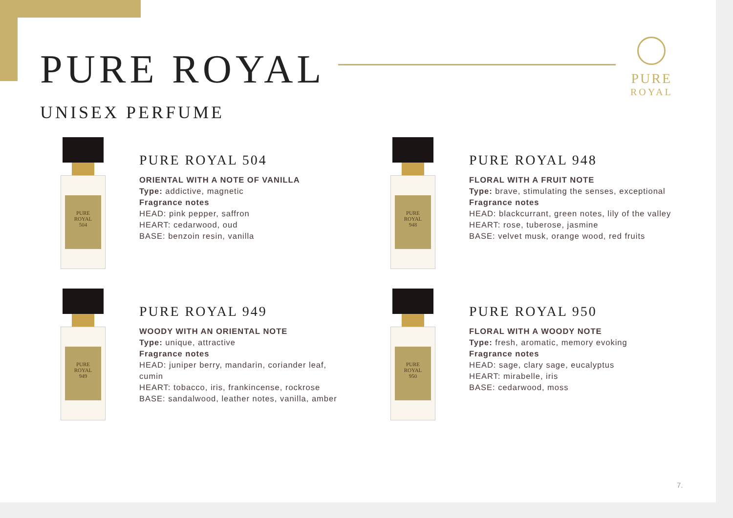PURE
ROYAL
PURE ROYAL
UNISEX PERFUME
PURE
ROYAL
504
PURE ROYAL 504
ORIENTAL WITH A NOTE OF VANILLA
Type: addictive, magnetic
Fragrance notes
HEAD: pink pepper, saffron
HEART: cedarwood, oud
BASE: benzoin resin, vanilla
PURE
ROYAL
948
PURE ROYAL 948
FLORAL WITH A FRUIT NOTE
Type: brave, stimulating the senses, exceptional
Fragrance notes
HEAD: blackcurrant, green notes, lily of the valley
HEART: rose, tuberose, jasmine
BASE: velvet musk, orange wood, red fruits
PURE
ROYAL
949
PURE ROYAL 949
WOODY WITH AN ORIENTAL NOTE
Type: unique, attractive
Fragrance notes
HEAD: juniper berry, mandarin, coriander leaf,
cumin
HEART: tobacco, iris, frankincense, rockrose
BASE: sandalwood, leather notes, vanilla, amber
PURE
ROYAL
950
PURE ROYAL 950
FLORAL WITH A WOODY NOTE
Type: fresh, aromatic, memory evoking
Fragrance notes
HEAD: sage, clary sage, eucalyptus
HEART: mirabelle, iris
BASE: cedarwood, moss
7.